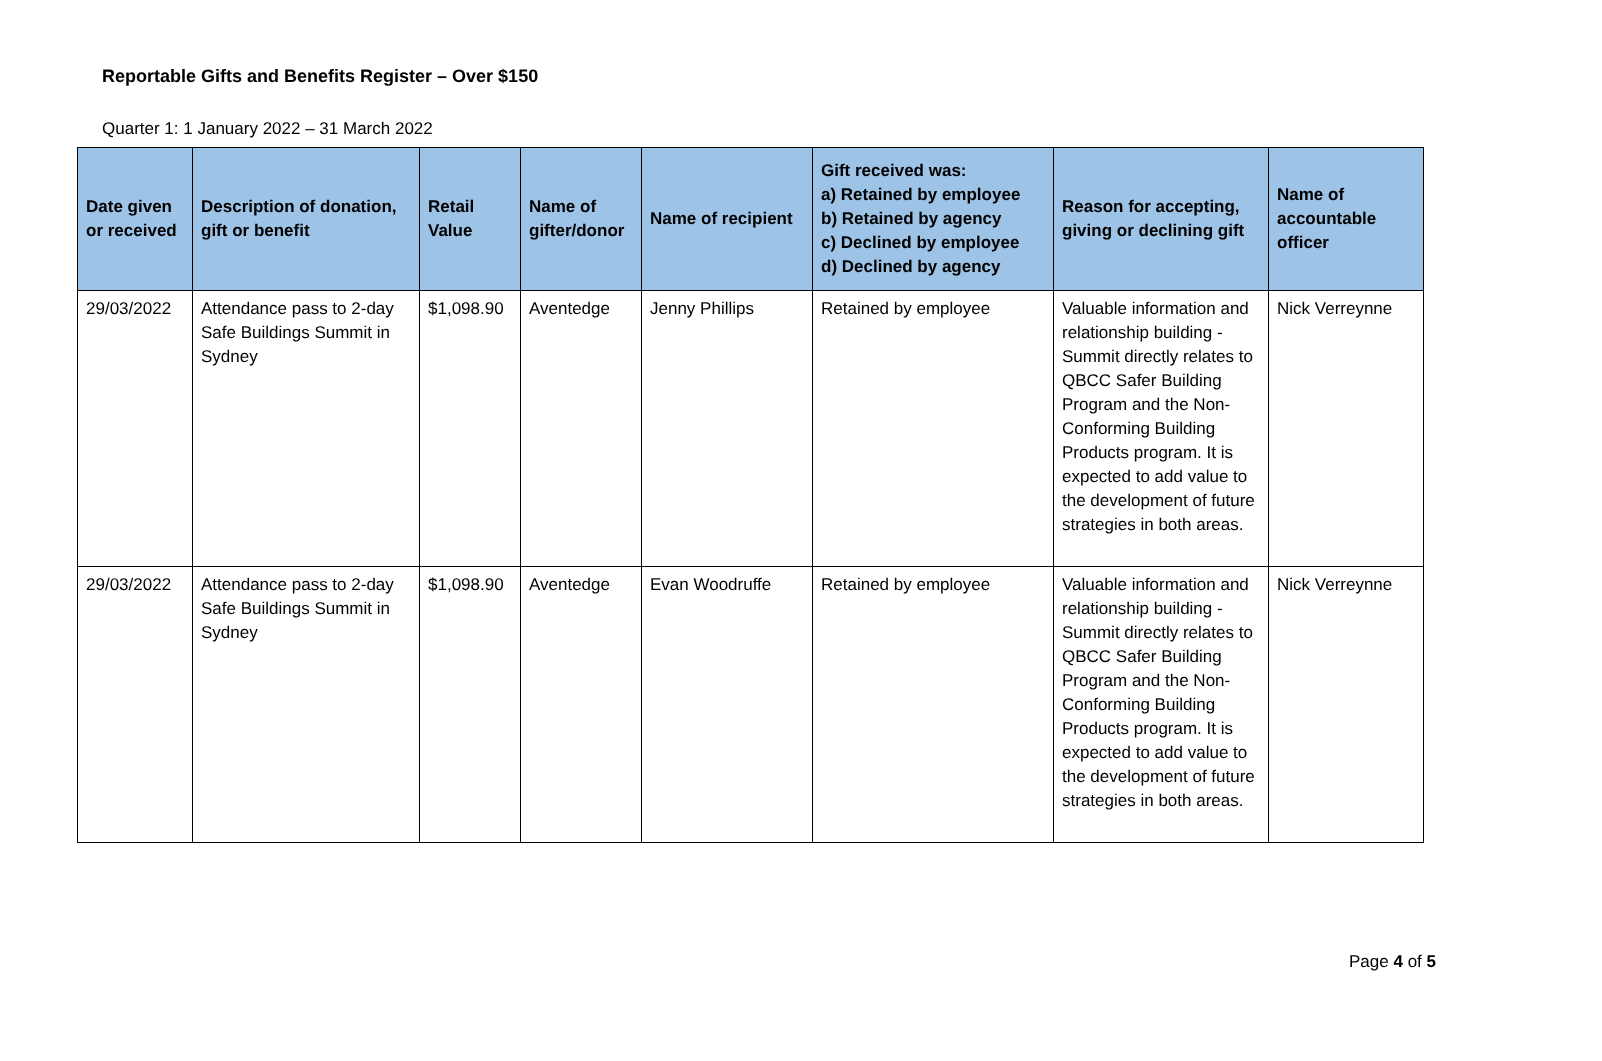Reportable Gifts and Benefits Register – Over $150
Quarter 1: 1 January 2022 – 31 March 2022
| Date given or received | Description of donation, gift or benefit | Retail Value | Name of gifter/donor | Name of recipient | Gift received was: a) Retained by employee b) Retained by agency c) Declined by employee d) Declined by agency | Reason for accepting, giving or declining gift | Name of accountable officer |
| --- | --- | --- | --- | --- | --- | --- | --- |
| 29/03/2022 | Attendance pass to 2-day Safe Buildings Summit in Sydney | $1,098.90 | Aventedge | Jenny Phillips | Retained by employee | Valuable information and relationship building - Summit directly relates to QBCC Safer Building Program and the Non-Conforming Building Products program. It is expected to add value to the development of future strategies in both areas. | Nick Verreynne |
| 29/03/2022 | Attendance pass to 2-day Safe Buildings Summit in Sydney | $1,098.90 | Aventedge | Evan Woodruffe | Retained by employee | Valuable information and relationship building - Summit directly relates to QBCC Safer Building Program and the Non-Conforming Building Products program. It is expected to add value to the development of future strategies in both areas. | Nick Verreynne |
Page 4 of 5